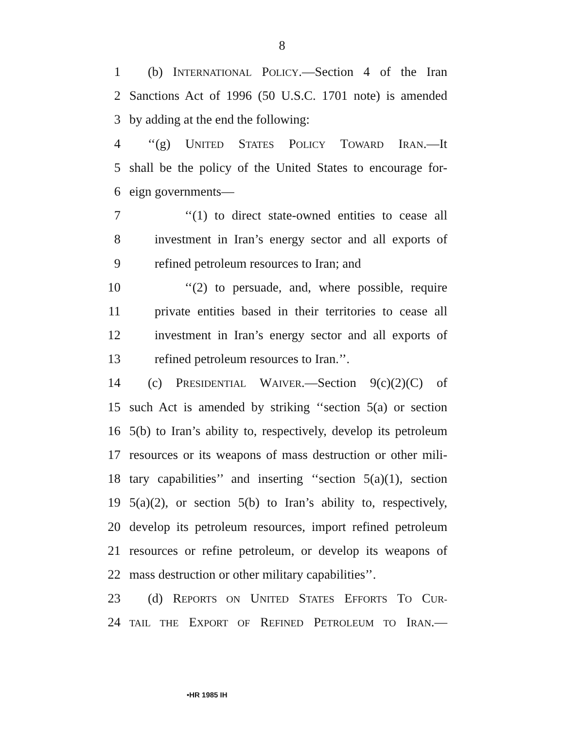8
1 (b) INTERNATIONAL POLICY.—Section 4 of the Iran
2 Sanctions Act of 1996 (50 U.S.C. 1701 note) is amended
3 by adding at the end the following:
4 ‘‘(g) UNITED STATES POLICY TOWARD IRAN.—It
5 shall be the policy of the United States to encourage for-
6 eign governments—
7 ‘‘(1) to direct state-owned entities to cease all
8 investment in Iran’s energy sector and all exports of
9 refined petroleum resources to Iran; and
10 ‘‘(2) to persuade, and, where possible, require
11 private entities based in their territories to cease all
12 investment in Iran’s energy sector and all exports of
13 refined petroleum resources to Iran.’’.
14 (c) PRESIDENTIAL WAIVER.—Section 9(c)(2)(C) of
15 such Act is amended by striking ‘‘section 5(a) or section
16 5(b) to Iran’s ability to, respectively, develop its petroleum
17 resources or its weapons of mass destruction or other mili-
18 tary capabilities’’ and inserting ‘‘section 5(a)(1), section
19 5(a)(2), or section 5(b) to Iran’s ability to, respectively,
20 develop its petroleum resources, import refined petroleum
21 resources or refine petroleum, or develop its weapons of
22 mass destruction or other military capabilities’’.
23 (d) REPORTS ON UNITED STATES EFFORTS TO CUR-
24 TAIL THE EXPORT OF REFINED PETROLEUM TO IRAN.—
•HR 1985 IH